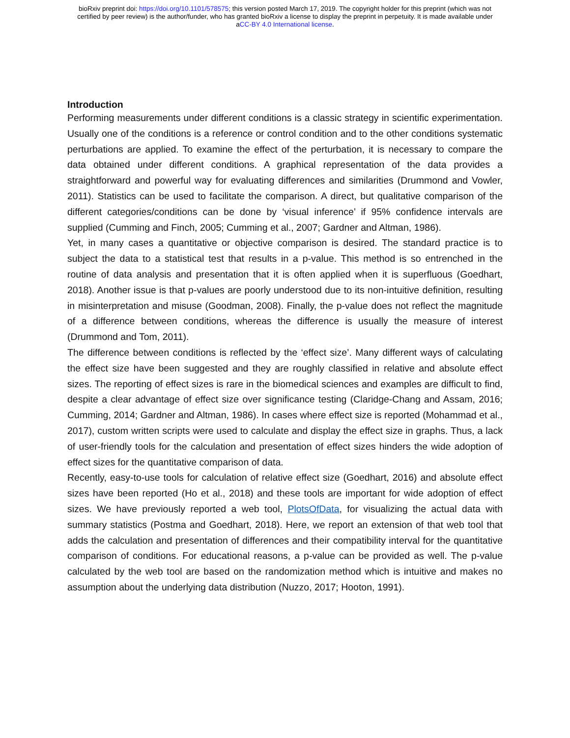bioRxiv preprint doi: https://doi.org/10.1101/578575; this version posted March 17, 2019. The copyright holder for this preprint (which was not
certified by peer review) is the author/funder, who has granted bioRxiv a license to display the preprint in perpetuity. It is made available under
aCC-BY 4.0 International license.
Introduction
Performing measurements under different conditions is a classic strategy in scientific experimentation. Usually one of the conditions is a reference or control condition and to the other conditions systematic perturbations are applied. To examine the effect of the perturbation, it is necessary to compare the data obtained under different conditions. A graphical representation of the data provides a straightforward and powerful way for evaluating differences and similarities (Drummond and Vowler, 2011). Statistics can be used to facilitate the comparison. A direct, but qualitative comparison of the different categories/conditions can be done by ‘visual inference’ if 95% confidence intervals are supplied (Cumming and Finch, 2005; Cumming et al., 2007; Gardner and Altman, 1986).
Yet, in many cases a quantitative or objective comparison is desired. The standard practice is to subject the data to a statistical test that results in a p-value. This method is so entrenched in the routine of data analysis and presentation that it is often applied when it is superfluous (Goedhart, 2018). Another issue is that p-values are poorly understood due to its non-intuitive definition, resulting in misinterpretation and misuse (Goodman, 2008). Finally, the p-value does not reflect the magnitude of a difference between conditions, whereas the difference is usually the measure of interest (Drummond and Tom, 2011).
The difference between conditions is reflected by the ‘effect size’. Many different ways of calculating the effect size have been suggested and they are roughly classified in relative and absolute effect sizes. The reporting of effect sizes is rare in the biomedical sciences and examples are difficult to find, despite a clear advantage of effect size over significance testing (Claridge-Chang and Assam, 2016; Cumming, 2014; Gardner and Altman, 1986). In cases where effect size is reported (Mohammad et al., 2017), custom written scripts were used to calculate and display the effect size in graphs. Thus, a lack of user-friendly tools for the calculation and presentation of effect sizes hinders the wide adoption of effect sizes for the quantitative comparison of data.
Recently, easy-to-use tools for calculation of relative effect size (Goedhart, 2016) and absolute effect sizes have been reported (Ho et al., 2018) and these tools are important for wide adoption of effect sizes. We have previously reported a web tool, PlotsOfData, for visualizing the actual data with summary statistics (Postma and Goedhart, 2018). Here, we report an extension of that web tool that adds the calculation and presentation of differences and their compatibility interval for the quantitative comparison of conditions. For educational reasons, a p-value can be provided as well. The p-value calculated by the web tool are based on the randomization method which is intuitive and makes no assumption about the underlying data distribution (Nuzzo, 2017; Hooton, 1991).